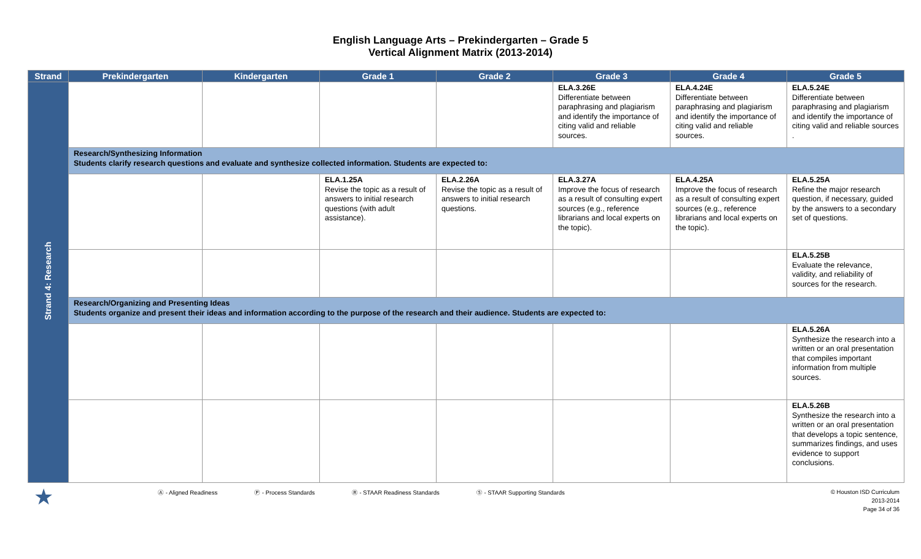English Language Arts – Prekindergarten – Grade 5
Vertical Alignment Matrix (2013-2014)
| Strand | Prekindergarten | Kindergarten | Grade 1 | Grade 2 | Grade 3 | Grade 4 | Grade 5 |
| --- | --- | --- | --- | --- | --- | --- | --- |
| Strand 4: Research | | | | | ELA.3.26E Differentiate between paraphrasing and plagiarism and identify the importance of citing valid and reliable sources. | ELA.4.24E Differentiate between paraphrasing and plagiarism and identify the importance of citing valid and reliable sources. | ELA.5.24E Differentiate between paraphrasing and plagiarism and identify the importance of citing valid and reliable sources . |
| | Research/Synthesizing Information Students clarify research questions and evaluate and synthesize collected information. Students are expected to: | | | | | | |
| | | | ELA.1.25A Revise the topic as a result of answers to initial research questions (with adult assistance). | ELA.2.26A Revise the topic as a result of answers to initial research questions. | ELA.3.27A Improve the focus of research as a result of consulting expert sources (e.g., reference librarians and local experts on the topic). | ELA.4.25A Improve the focus of research as a result of consulting expert sources (e.g., reference librarians and local experts on the topic). | ELA.5.25A Refine the major research question, if necessary, guided by the answers to a secondary set of questions. |
| | | | | | | | ELA.5.25B Evaluate the relevance, validity, and reliability of sources for the research. |
| | Research/Organizing and Presenting Ideas Students organize and present their ideas and information according to the purpose of the research and their audience. Students are expected to: | | | | | | |
| | | | | | | | ELA.5.26A Synthesize the research into a written or an oral presentation that compiles important information from multiple sources. |
| | | | | | | | ELA.5.26B Synthesize the research into a written or an oral presentation that develops a topic sentence, summarizes findings, and uses evidence to support conclusions. |
★ Ⓐ - Aligned Readiness Ⓟ - Process Standards Ⓡ - STAAR Readiness Standards Ⓢ - STAAR Supporting Standards
© Houston ISD Curriculum
2013-2014
Page 34 of 36